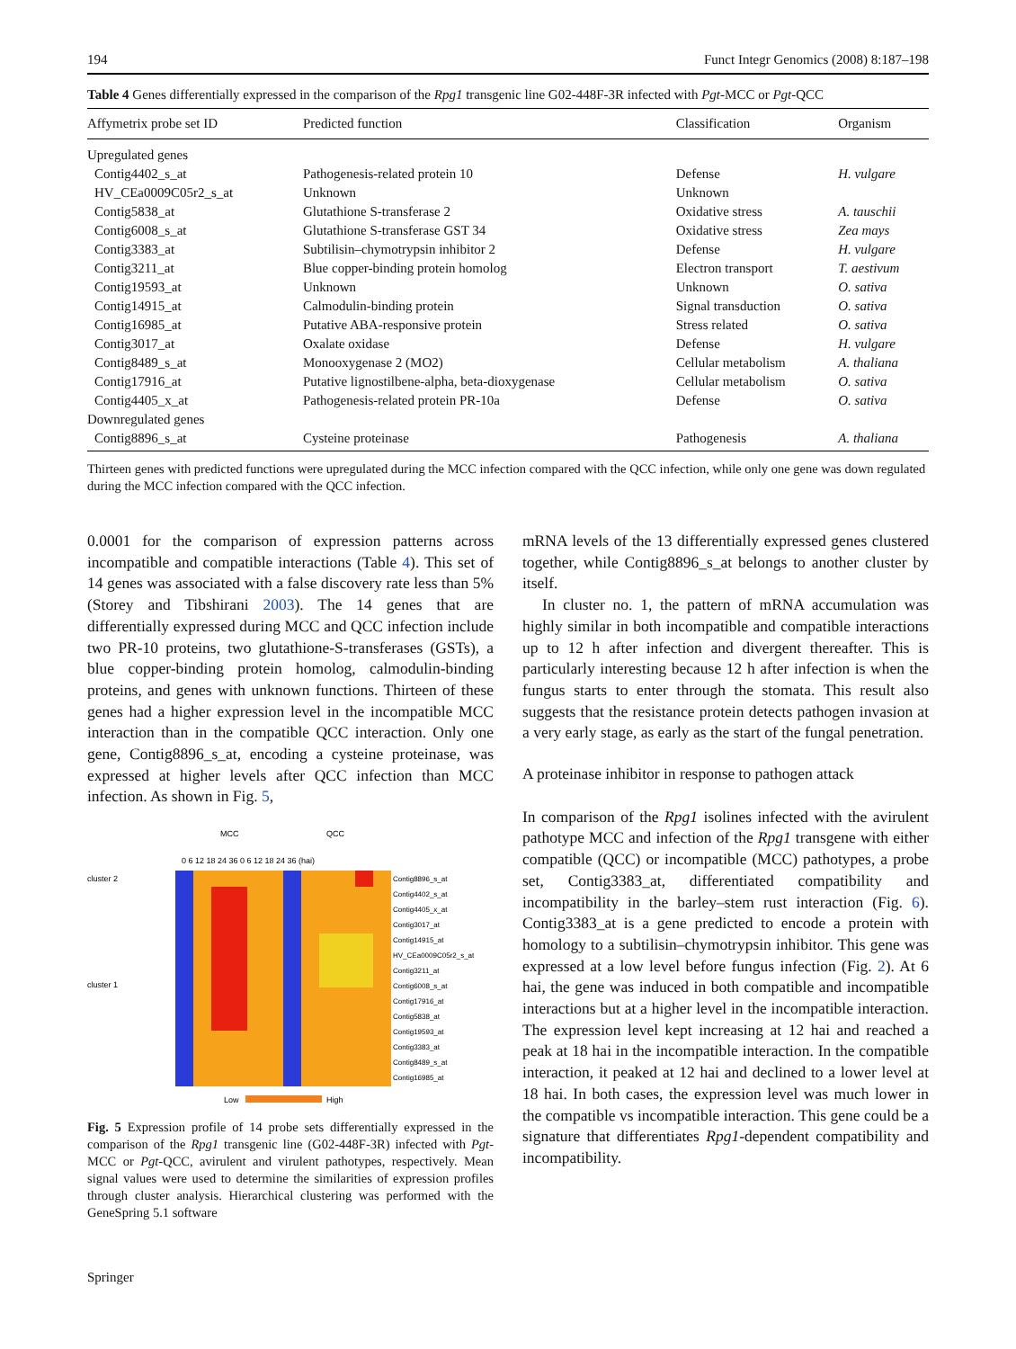194 Funct Integr Genomics (2008) 8:187–198
Table 4 Genes differentially expressed in the comparison of the Rpg1 transgenic line G02-448F-3R infected with Pgt-MCC or Pgt-QCC
| Affymetrix probe set ID | Predicted function | Classification | Organism |
| --- | --- | --- | --- |
| Upregulated genes | | | |
| Contig4402_s_at | Pathogenesis-related protein 10 | Defense | H. vulgare |
| HV_CEa0009C05r2_s_at | Unknown | Unknown | |
| Contig5838_at | Glutathione S-transferase 2 | Oxidative stress | A. tauschii |
| Contig6008_s_at | Glutathione S-transferase GST 34 | Oxidative stress | Zea mays |
| Contig3383_at | Subtilisin–chymotrypsin inhibitor 2 | Defense | H. vulgare |
| Contig3211_at | Blue copper-binding protein homolog | Electron transport | T. aestivum |
| Contig19593_at | Unknown | Unknown | O. sativa |
| Contig14915_at | Calmodulin-binding protein | Signal transduction | O. sativa |
| Contig16985_at | Putative ABA-responsive protein | Stress related | O. sativa |
| Contig3017_at | Oxalate oxidase | Defense | H. vulgare |
| Contig8489_s_at | Monooxygenase 2 (MO2) | Cellular metabolism | A. thaliana |
| Contig17916_at | Putative lignostilbene-alpha, beta-dioxygenase | Cellular metabolism | O. sativa |
| Contig4405_x_at | Pathogenesis-related protein PR-10a | Defense | O. sativa |
| Downregulated genes | | | |
| Contig8896_s_at | Cysteine proteinase | Pathogenesis | A. thaliana |
Thirteen genes with predicted functions were upregulated during the MCC infection compared with the QCC infection, while only one gene was down regulated during the MCC infection compared with the QCC infection.
0.0001 for the comparison of expression patterns across incompatible and compatible interactions (Table 4). This set of 14 genes was associated with a false discovery rate less than 5% (Storey and Tibshirani 2003). The 14 genes that are differentially expressed during MCC and QCC infection include two PR-10 proteins, two glutathione-S-transferases (GSTs), a blue copper-binding protein homolog, calmodulin-binding proteins, and genes with unknown functions. Thirteen of these genes had a higher expression level in the incompatible MCC interaction than in the compatible QCC interaction. Only one gene, Contig8896_s_at, encoding a cysteine proteinase, was expressed at higher levels after QCC infection than MCC infection. As shown in Fig. 5,
MCC
QCC
0 6 12 18 24 36 0 6 12 18 24 36 (hai)
cluster 2
cluster 1
Contig8896_s_at
Contig4402_s_at
Contig4405_x_at
Contig3017_at
Contig14915_at
HV_CEa0009C05r2_s_at
Contig3211_at
Contig6008_s_at
Contig17916_at
Contig5838_at
Contig19593_at
Contig3383_at
Contig8489_s_at
Contig16985_at
Low
High
Fig. 5 Expression profile of 14 probe sets differentially expressed in the comparison of the Rpg1 transgenic line (G02-448F-3R) infected with Pgt-MCC or Pgt-QCC, avirulent and virulent pathotypes, respectively. Mean signal values were used to determine the similarities of expression profiles through cluster analysis. Hierarchical clustering was performed with the GeneSpring 5.1 software
mRNA levels of the 13 differentially expressed genes clustered together, while Contig8896_s_at belongs to another cluster by itself.
In cluster no. 1, the pattern of mRNA accumulation was highly similar in both incompatible and compatible interactions up to 12 h after infection and divergent thereafter. This is particularly interesting because 12 h after infection is when the fungus starts to enter through the stomata. This result also suggests that the resistance protein detects pathogen invasion at a very early stage, as early as the start of the fungal penetration.
A proteinase inhibitor in response to pathogen attack
In comparison of the Rpg1 isolines infected with the avirulent pathotype MCC and infection of the Rpg1 transgene with either compatible (QCC) or incompatible (MCC) pathotypes, a probe set, Contig3383_at, differentiated compatibility and incompatibility in the barley–stem rust interaction (Fig. 6). Contig3383_at is a gene predicted to encode a protein with homology to a subtilisin–chymotrypsin inhibitor. This gene was expressed at a low level before fungus infection (Fig. 2). At 6 hai, the gene was induced in both compatible and incompatible interactions but at a higher level in the incompatible interaction. The expression level kept increasing at 12 hai and reached a peak at 18 hai in the incompatible interaction. In the compatible interaction, it peaked at 12 hai and declined to a lower level at 18 hai. In both cases, the expression level was much lower in the compatible vs incompatible interaction. This gene could be a signature that differentiates Rpg1-dependent compatibility and incompatibility.
Springer